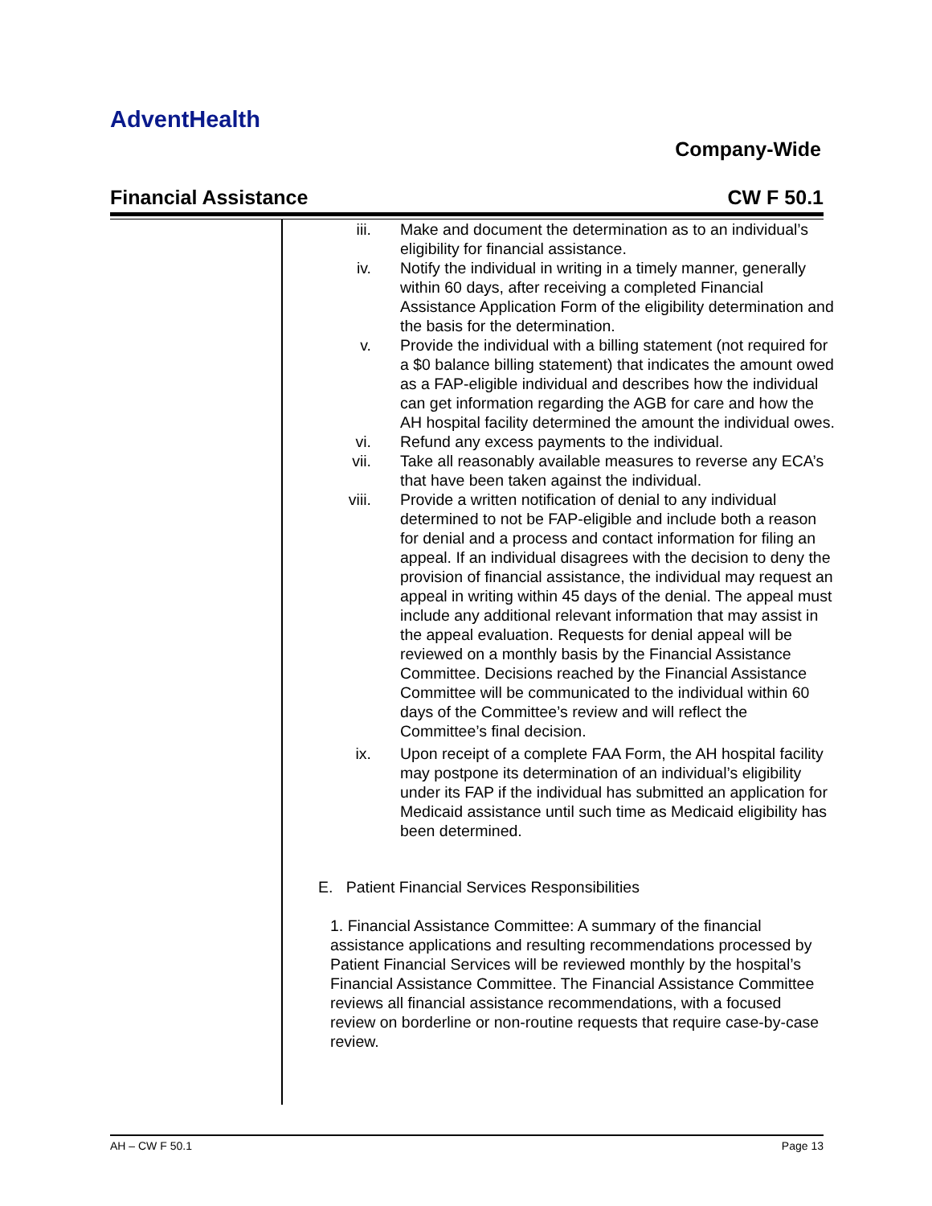AdventHealth
Company-Wide
Financial Assistance CW F 50.1
iii. Make and document the determination as to an individual’s eligibility for financial assistance.
iv. Notify the individual in writing in a timely manner, generally within 60 days, after receiving a completed Financial Assistance Application Form of the eligibility determination and the basis for the determination.
v. Provide the individual with a billing statement (not required for a $0 balance billing statement) that indicates the amount owed as a FAP-eligible individual and describes how the individual can get information regarding the AGB for care and how the AH hospital facility determined the amount the individual owes.
vi. Refund any excess payments to the individual.
vii. Take all reasonably available measures to reverse any ECA’s that have been taken against the individual.
viii. Provide a written notification of denial to any individual determined to not be FAP-eligible and include both a reason for denial and a process and contact information for filing an appeal. If an individual disagrees with the decision to deny the provision of financial assistance, the individual may request an appeal in writing within 45 days of the denial. The appeal must include any additional relevant information that may assist in the appeal evaluation. Requests for denial appeal will be reviewed on a monthly basis by the Financial Assistance Committee. Decisions reached by the Financial Assistance Committee will be communicated to the individual within 60 days of the Committee’s review and will reflect the Committee’s final decision.
ix. Upon receipt of a complete FAA Form, the AH hospital facility may postpone its determination of an individual’s eligibility under its FAP if the individual has submitted an application for Medicaid assistance until such time as Medicaid eligibility has been determined.
E. Patient Financial Services Responsibilities
1. Financial Assistance Committee: A summary of the financial assistance applications and resulting recommendations processed by Patient Financial Services will be reviewed monthly by the hospital’s Financial Assistance Committee. The Financial Assistance Committee reviews all financial assistance recommendations, with a focused review on borderline or non-routine requests that require case-by-case review.
AH – CW F 50.1 Page 13